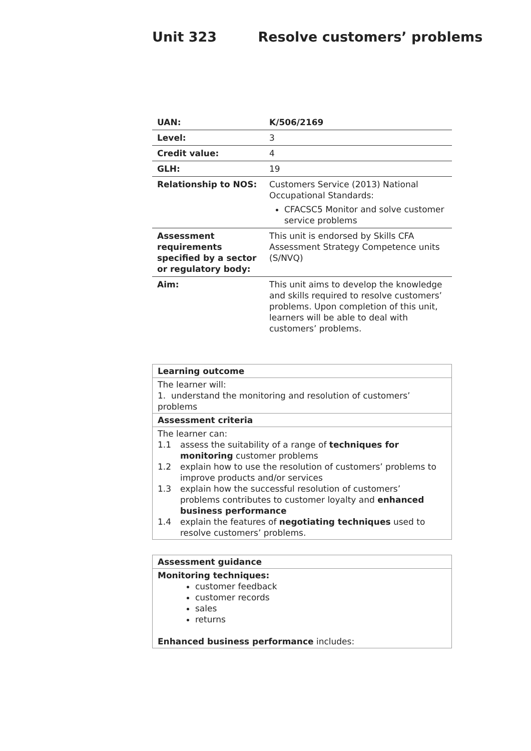Unit 323 Resolve customers’ problems
| UAN: | K/506/2169 |
| Level: | 3 |
| Credit value: | 4 |
| GLH: | 19 |
| Relationship to NOS: | Customers Service (2013) National Occupational Standards: CFACSC5 Monitor and solve customer service problems |
| Assessment requirements specified by a sector or regulatory body: | This unit is endorsed by Skills CFA Assessment Strategy Competence units (S/NVQ) |
| Aim: | This unit aims to develop the knowledge and skills required to resolve customers’ problems. Upon completion of this unit, learners will be able to deal with customers’ problems. |
| Learning outcome |
| The learner will: 1. understand the monitoring and resolution of customers’ problems |
| Assessment criteria |
| The learner can: 1.1 assess the suitability of a range of techniques for monitoring customer problems 1.2 explain how to use the resolution of customers’ problems to improve products and/or services 1.3 explain how the successful resolution of customers’ problems contributes to customer loyalty and enhanced business performance 1.4 explain the features of negotiating techniques used to resolve customers’ problems. |
| Assessment guidance |
| Monitoring techniques: customer feedback customer records sales returns Enhanced business performance includes: |